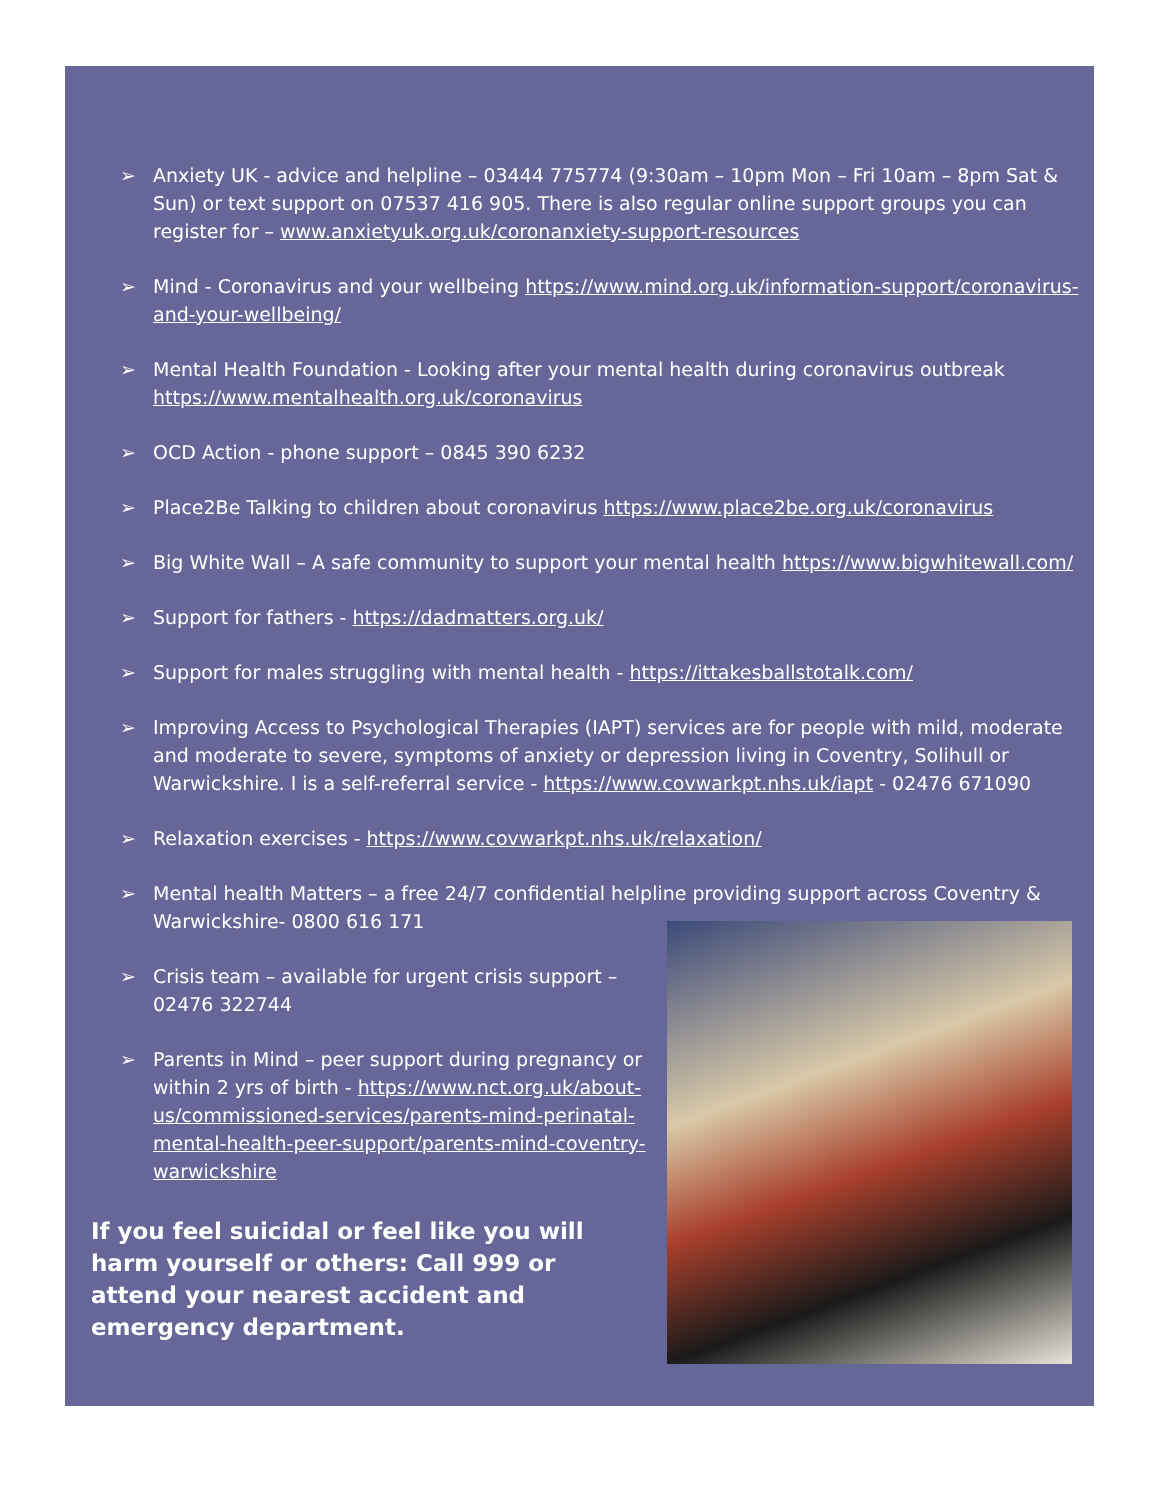➢ Anxiety UK - advice and helpline – 03444 775774 (9:30am – 10pm Mon – Fri 10am – 8pm Sat & Sun) or text support on 07537 416 905. There is also regular online support groups you can register for – www.anxietyuk.org.uk/coronanxiety-support-resources
➢ Mind - Coronavirus and your wellbeing https://www.mind.org.uk/information-support/coronavirus-and-your-wellbeing/
➢ Mental Health Foundation - Looking after your mental health during coronavirus outbreak https://www.mentalhealth.org.uk/coronavirus
➢ OCD Action - phone support – 0845 390 6232
➢ Place2Be Talking to children about coronavirus https://www.place2be.org.uk/coronavirus
➢ Big White Wall – A safe community to support your mental health https://www.bigwhitewall.com/
➢ Support for fathers - https://dadmatters.org.uk/
➢ Support for males struggling with mental health - https://ittakesballstotalk.com/
➢ Improving Access to Psychological Therapies (IAPT) services are for people with mild, moderate and moderate to severe, symptoms of anxiety or depression living in Coventry, Solihull or Warwickshire. I is a self-referral service - https://www.covwarkpt.nhs.uk/iapt - 02476 671090
➢ Relaxation exercises - https://www.covwarkpt.nhs.uk/relaxation/
➢ Mental health Matters – a free 24/7 confidential helpline providing support across Coventry & Warwickshire- 0800 616 171
➢ Crisis team – available for urgent crisis support – 02476 322744
➢ Parents in Mind – peer support during pregnancy or within 2 yrs of birth - https://www.nct.org.uk/about-us/commissioned-services/parents-mind-perinatal-mental-health-peer-support/parents-mind-coventry-warwickshire
If you feel suicidal or feel like you will harm yourself or others: Call 999 or attend your nearest accident and emergency department.